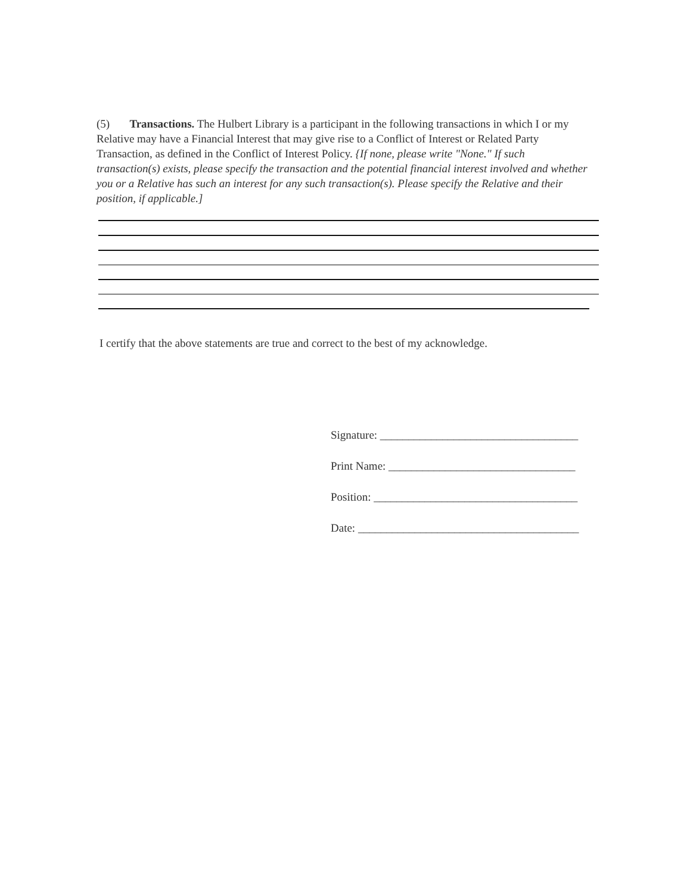(5) Transactions. The Hulbert Library is a participant in the following transactions in which I or my Relative may have a Financial Interest that may give rise to a Conflict of Interest or Related Party Transaction, as defined in the Conflict of Interest Policy. {If none, please write "None." If such transaction(s) exists, please specify the transaction and the potential financial interest involved and whether you or a Relative has such an interest for any such transaction(s). Please specify the Relative and their position, if applicable.]
I certify that the above statements are true and correct to the best of my acknowledge.
Signature: ___________________________________
Print Name: _________________________________
Position: ____________________________________
Date: _______________________________________